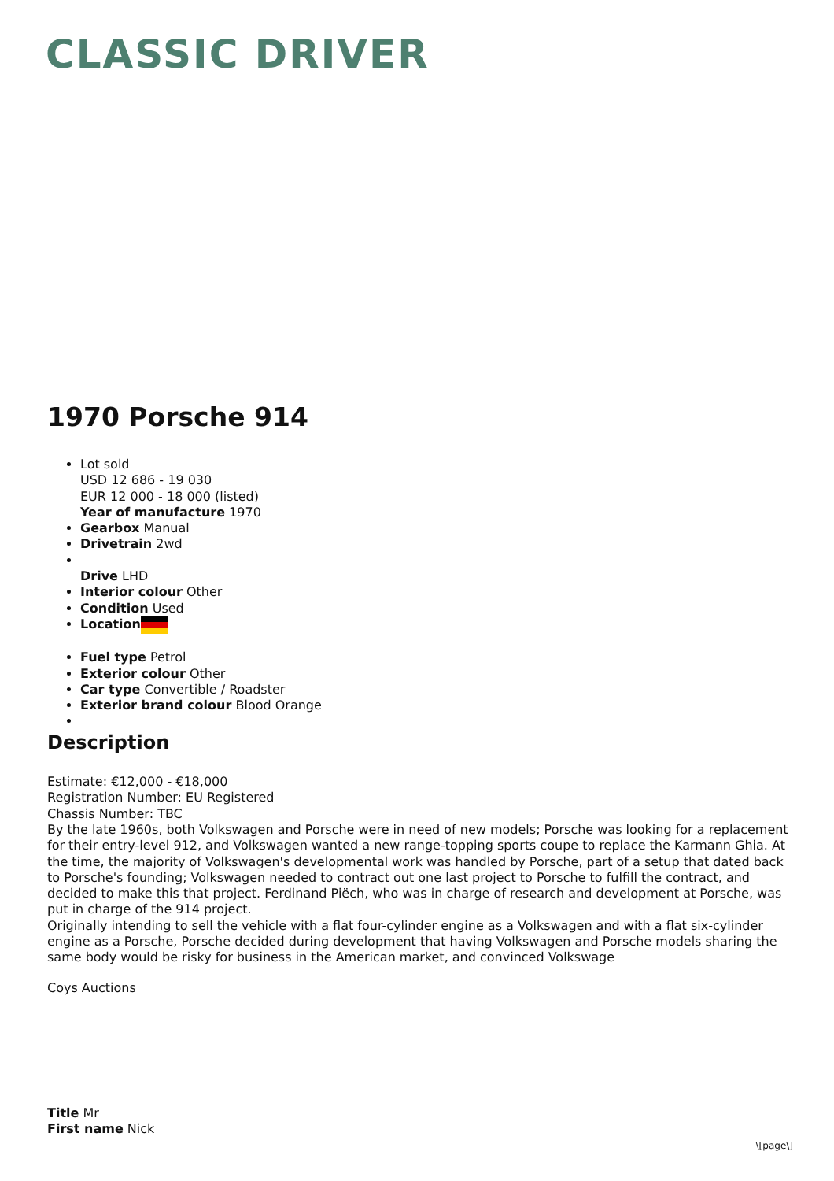CLASSIC DRIVER
1970 Porsche 914
Lot sold
USD 12 686 - 19 030
EUR 12 000 - 18 000 (listed)
Year of manufacture 1970
Gearbox Manual
Drivetrain 2wd
Drive LHD
Interior colour Other
Condition Used
Location
Fuel type Petrol
Exterior colour Other
Car type Convertible / Roadster
Exterior brand colour Blood Orange
Description
Estimate: €12,000 - €18,000
Registration Number: EU Registered
Chassis Number: TBC
By the late 1960s, both Volkswagen and Porsche were in need of new models; Porsche was looking for a replacement for their entry-level 912, and Volkswagen wanted a new range-topping sports coupe to replace the Karmann Ghia. At the time, the majority of Volkswagen's developmental work was handled by Porsche, part of a setup that dated back to Porsche's founding; Volkswagen needed to contract out one last project to Porsche to fulfill the contract, and decided to make this that project. Ferdinand Piëch, who was in charge of research and development at Porsche, was put in charge of the 914 project.
Originally intending to sell the vehicle with a flat four-cylinder engine as a Volkswagen and with a flat six-cylinder engine as a Porsche, Porsche decided during development that having Volkswagen and Porsche models sharing the same body would be risky for business in the American market, and convinced Volkswage
Coys Auctions
Title Mr
First name Nick
\[page\]